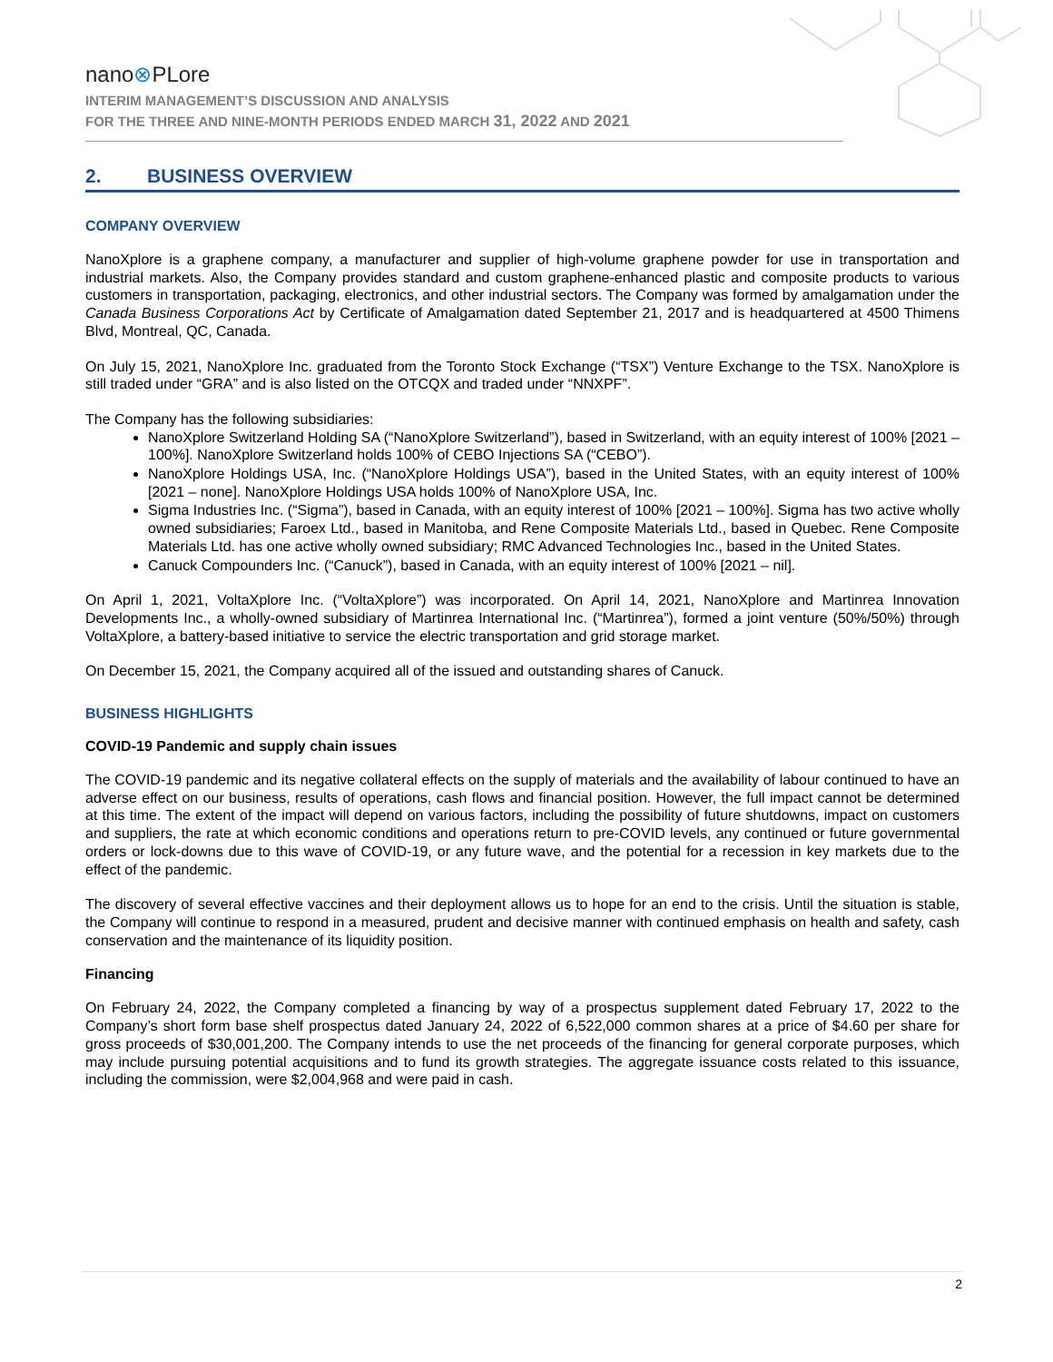nano⊗PLore
INTERIM MANAGEMENT’S DISCUSSION AND ANALYSIS
FOR THE THREE AND NINE-MONTH PERIODS ENDED MARCH 31, 2022 AND 2021
2. BUSINESS OVERVIEW
COMPANY OVERVIEW
NanoXplore is a graphene company, a manufacturer and supplier of high-volume graphene powder for use in transportation and industrial markets. Also, the Company provides standard and custom graphene-enhanced plastic and composite products to various customers in transportation, packaging, electronics, and other industrial sectors. The Company was formed by amalgamation under the Canada Business Corporations Act by Certificate of Amalgamation dated September 21, 2017 and is headquartered at 4500 Thimens Blvd, Montreal, QC, Canada.
On July 15, 2021, NanoXplore Inc. graduated from the Toronto Stock Exchange (“TSX”) Venture Exchange to the TSX. NanoXplore is still traded under “GRA” and is also listed on the OTCQX and traded under “NNXPF”.
The Company has the following subsidiaries:
NanoXplore Switzerland Holding SA (“NanoXplore Switzerland”), based in Switzerland, with an equity interest of 100% [2021 – 100%]. NanoXplore Switzerland holds 100% of CEBO Injections SA (“CEBO”).
NanoXplore Holdings USA, Inc. (“NanoXplore Holdings USA”), based in the United States, with an equity interest of 100% [2021 – none]. NanoXplore Holdings USA holds 100% of NanoXplore USA, Inc.
Sigma Industries Inc. (“Sigma”), based in Canada, with an equity interest of 100% [2021 – 100%]. Sigma has two active wholly owned subsidiaries; Faroex Ltd., based in Manitoba, and Rene Composite Materials Ltd., based in Quebec. Rene Composite Materials Ltd. has one active wholly owned subsidiary; RMC Advanced Technologies Inc., based in the United States.
Canuck Compounders Inc. (“Canuck”), based in Canada, with an equity interest of 100% [2021 – nil].
On April 1, 2021, VoltaXplore Inc. (“VoltaXplore”) was incorporated. On April 14, 2021, NanoXplore and Martinrea Innovation Developments Inc., a wholly-owned subsidiary of Martinrea International Inc. (“Martinrea”), formed a joint venture (50%/50%) through VoltaXplore, a battery-based initiative to service the electric transportation and grid storage market.
On December 15, 2021, the Company acquired all of the issued and outstanding shares of Canuck.
BUSINESS HIGHLIGHTS
COVID-19 Pandemic and supply chain issues
The COVID-19 pandemic and its negative collateral effects on the supply of materials and the availability of labour continued to have an adverse effect on our business, results of operations, cash flows and financial position. However, the full impact cannot be determined at this time. The extent of the impact will depend on various factors, including the possibility of future shutdowns, impact on customers and suppliers, the rate at which economic conditions and operations return to pre-COVID levels, any continued or future governmental orders or lock-downs due to this wave of COVID-19, or any future wave, and the potential for a recession in key markets due to the effect of the pandemic.
The discovery of several effective vaccines and their deployment allows us to hope for an end to the crisis. Until the situation is stable, the Company will continue to respond in a measured, prudent and decisive manner with continued emphasis on health and safety, cash conservation and the maintenance of its liquidity position.
Financing
On February 24, 2022, the Company completed a financing by way of a prospectus supplement dated February 17, 2022 to the Company’s short form base shelf prospectus dated January 24, 2022 of 6,522,000 common shares at a price of $4.60 per share for gross proceeds of $30,001,200. The Company intends to use the net proceeds of the financing for general corporate purposes, which may include pursuing potential acquisitions and to fund its growth strategies. The aggregate issuance costs related to this issuance, including the commission, were $2,004,968 and were paid in cash.
2